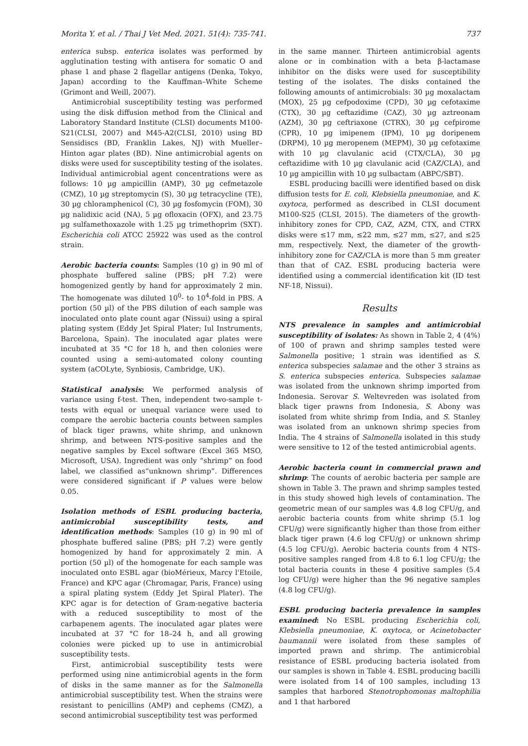Morita Y. et al. / Thai J Vet Med. 2021. 51(4): 735-741. 737
enterica subsp. enterica isolates was performed by agglutination testing with antisera for somatic O and phase 1 and phase 2 flagellar antigens (Denka, Tokyo, Japan) according to the Kauffman–White Scheme (Grimont and Weill, 2007).
Antimicrobial susceptibility testing was performed using the disk diffusion method from the Clinical and Laboratory Standard Institute (CLSI) documents M100-S21(CLSI, 2007) and M45-A2(CLSI, 2010) using BD Sensidiscs (BD, Franklin Lakes, NJ) with Mueller–Hinton agar plates (BD). Nine antimicrobial agents on disks were used for susceptibility testing of the isolates. Individual antimicrobial agent concentrations were as follows: 10 µg ampicillin (AMP), 30 µg cefmetazole (CMZ), 10 µg streptomycin (S), 30 µg tetracycline (TE), 30 µg chloramphenicol (C), 30 µg fosfomycin (FOM), 30 µg nalidixic acid (NA), 5 µg ofloxacin (OFX), and 23.75 µg sulfamethoxazole with 1.25 µg trimethoprim (SXT). Escherichia coli ATCC 25922 was used as the control strain.
Aerobic bacteria counts: Samples (10 g) in 90 ml of phosphate buffered saline (PBS; pH 7.2) were homogenized gently by hand for approximately 2 min. The homogenate was diluted 10<sup>0</sup>- to 10<sup>4</sup>-fold in PBS. A portion (50 µl) of the PBS dilution of each sample was inoculated onto plate count agar (Nissui) using a spiral plating system (Eddy Jet Spiral Plater; Iul Instruments, Barcelona, Spain). The inoculated agar plates were incubated at 35 °C for 18 h, and then colonies were counted using a semi-automated colony counting system (aCOLyte, Synbiosis, Cambridge, UK).
Statistical analysis: We performed analysis of variance using f-test. Then, independent two-sample t-tests with equal or unequal variance were used to compare the aerobic bacteria counts between samples of black tiger prawns, white shrimp, and unknown shrimp, and between NTS-positive samples and the negative samples by Excel software (Excel 365 MSO, Microsoft, USA). Ingredient was only “shrimp” on food label, we classified as“unknown shrimp”. Differences were considered significant if P values were below 0.05.
Isolation methods of ESBL producing bacteria, antimicrobial susceptibility tests, and identification methods: Samples (10 g) in 90 ml of phosphate buffered saline (PBS; pH 7.2) were gently homogenized by hand for approximately 2 min. A portion (50 µl) of the homogenate for each sample was inoculated onto ESBL agar (bioMérieux, Marcy l'Etoile, France) and KPC agar (Chromagar, Paris, France) using a spiral plating system (Eddy Jet Spiral Plater). The KPC agar is for detection of Gram-negative bacteria with a reduced susceptibility to most of the carbapenem agents. The inoculated agar plates were incubated at 37 °C for 18–24 h, and all growing colonies were picked up to use in antimicrobial susceptibility tests.
First, antimicrobial susceptibility tests were performed using nine antimicrobial agents in the form of disks in the same manner as for the Salmonella antimicrobial susceptibility test. When the strains were resistant to penicillins (AMP) and cephems (CMZ), a second antimicrobial susceptibility test was performed
in the same manner. Thirteen antimicrobial agents alone or in combination with a beta β-lactamase inhibitor on the disks were used for susceptibility testing of the isolates. The disks contained the following amounts of antimicrobials: 30 µg moxalactam (MOX), 25 µg cefpodoxime (CPD), 30 µg cefotaxime (CTX), 30 µg ceftazidime (CAZ), 30 µg aztreonam (AZM), 30 µg ceftriaxone (CTRX), 30 µg cefpirome (CPR), 10 µg imipenem (IPM), 10 µg doripenem (DRPM), 10 µg meropenem (MEPM), 30 µg cefotaxime with 10 µg clavulanic acid (CTX/CLA), 30 µg ceftazidime with 10 µg clavulanic acid (CAZ/CLA), and 10 µg ampicillin with 10 µg sulbactam (ABPC/SBT).
ESBL producing bacilli were identified based on disk diffusion tests for E. coli, Klebsiella pneumoniae, and K. oxytoca, performed as described in CLSI document M100-S25 (CLSI, 2015). The diameters of the growth-inhibitory zones for CPD, CAZ, AZM, CTX, and CTRX disks were ≤17 mm, ≤22 mm, ≤27 mm, ≤27, and ≤25 mm, respectively. Next, the diameter of the growth-inhibitory zone for CAZ/CLA is more than 5 mm greater than that of CAZ. ESBL producing bacteria were identified using a commercial identification kit (ID test NF-18, Nissui).
Results
NTS prevalence in samples and antimicrobial susceptibility of isolates: As shown in Table 2, 4 (4%) of 100 of prawn and shrimp samples tested were Salmonella positive; 1 strain was identified as S. enterica subspecies salamae and the other 3 strains as S. enterica subspecies enterica. Subspecies salamae was isolated from the unknown shrimp imported from Indonesia. Serovar S. Weltevreden was isolated from black tiger prawns from Indonesia, S. Abony was isolated from white shrimp from India, and S. Stanley was isolated from an unknown shrimp species from India. The 4 strains of Salmonella isolated in this study were sensitive to 12 of the tested antimicrobial agents.
Aerobic bacteria count in commercial prawn and shrimp: The counts of aerobic bacteria per sample are shown in Table 3. The prawn and shrimp samples tested in this study showed high levels of contamination. The geometric mean of our samples was 4.8 log CFU/g, and aerobic bacteria counts from white shrimp (5.1 log CFU/g) were significantly higher than those from either black tiger prawn (4.6 log CFU/g) or unknown shrimp (4.5 log CFU/g). Aerobic bacteria counts from 4 NTS-positive samples ranged from 4.8 to 6.1 log CFU/g; the total bacteria counts in these 4 positive samples (5.4 log CFU/g) were higher than the 96 negative samples (4.8 log CFU/g).
ESBL producing bacteria prevalence in samples examined: No ESBL producing Escherichia coli, Klebsiella pneumoniae, K. oxytoca, or Acinetobacter baumannii were isolated from these samples of imported prawn and shrimp. The antimicrobial resistance of ESBL producing bacteria isolated from our samples is shown in Table 4. ESBL producing bacilli were isolated from 14 of 100 samples, including 13 samples that harbored Stenotrophomonas maltophilia and 1 that harbored